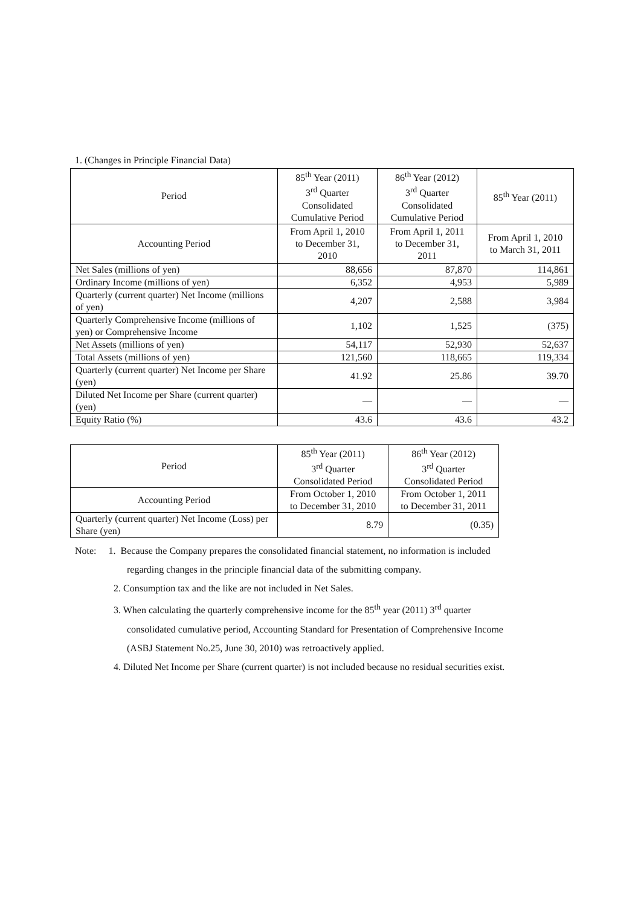1. (Changes in Principle Financial Data)
| Period | 85<sup>th</sup> Year (2011) 3<sup>rd</sup> Quarter Consolidated Cumulative Period | 86<sup>th</sup> Year (2012) 3<sup>rd</sup> Quarter Consolidated Cumulative Period | 85<sup>th</sup> Year (2011) |
| --- | --- | --- | --- |
| Accounting Period | From April 1, 2010 to December 31, 2010 | From April 1, 2011 to December 31, 2011 | From April 1, 2010 to March 31, 2011 |
| Net Sales (millions of yen) | 88,656 | 87,870 | 114,861 |
| Ordinary Income (millions of yen) | 6,352 | 4,953 | 5,989 |
| Quarterly (current quarter) Net Income (millions of yen) | 4,207 | 2,588 | 3,984 |
| Quarterly Comprehensive Income (millions of yen) or Comprehensive Income | 1,102 | 1,525 | (375) |
| Net Assets (millions of yen) | 54,117 | 52,930 | 52,637 |
| Total Assets (millions of yen) | 121,560 | 118,665 | 119,334 |
| Quarterly (current quarter) Net Income per Share (yen) | 41.92 | 25.86 | 39.70 |
| Diluted Net Income per Share (current quarter) (yen) | — | — | — |
| Equity Ratio (%) | 43.6 | 43.6 | 43.2 |
| Period | 85<sup>th</sup> Year (2011) 3<sup>rd</sup> Quarter Consolidated Period | 86<sup>th</sup> Year (2012) 3<sup>rd</sup> Quarter Consolidated Period |
| --- | --- | --- |
| Accounting Period | From October 1, 2010 to December 31, 2010 | From October 1, 2011 to December 31, 2011 |
| Quarterly (current quarter) Net Income (Loss) per Share (yen) | 8.79 | (0.35) |
Note: 1. Because the Company prepares the consolidated financial statement, no information is included
regarding changes in the principle financial data of the submitting company.
2. Consumption tax and the like are not included in Net Sales.
3. When calculating the quarterly comprehensive income for the 85<sup>th</sup> year (2011) 3<sup>rd</sup> quarter
consolidated cumulative period, Accounting Standard for Presentation of Comprehensive Income
(ASBJ Statement No.25, June 30, 2010) was retroactively applied.
4. Diluted Net Income per Share (current quarter) is not included because no residual securities exist.